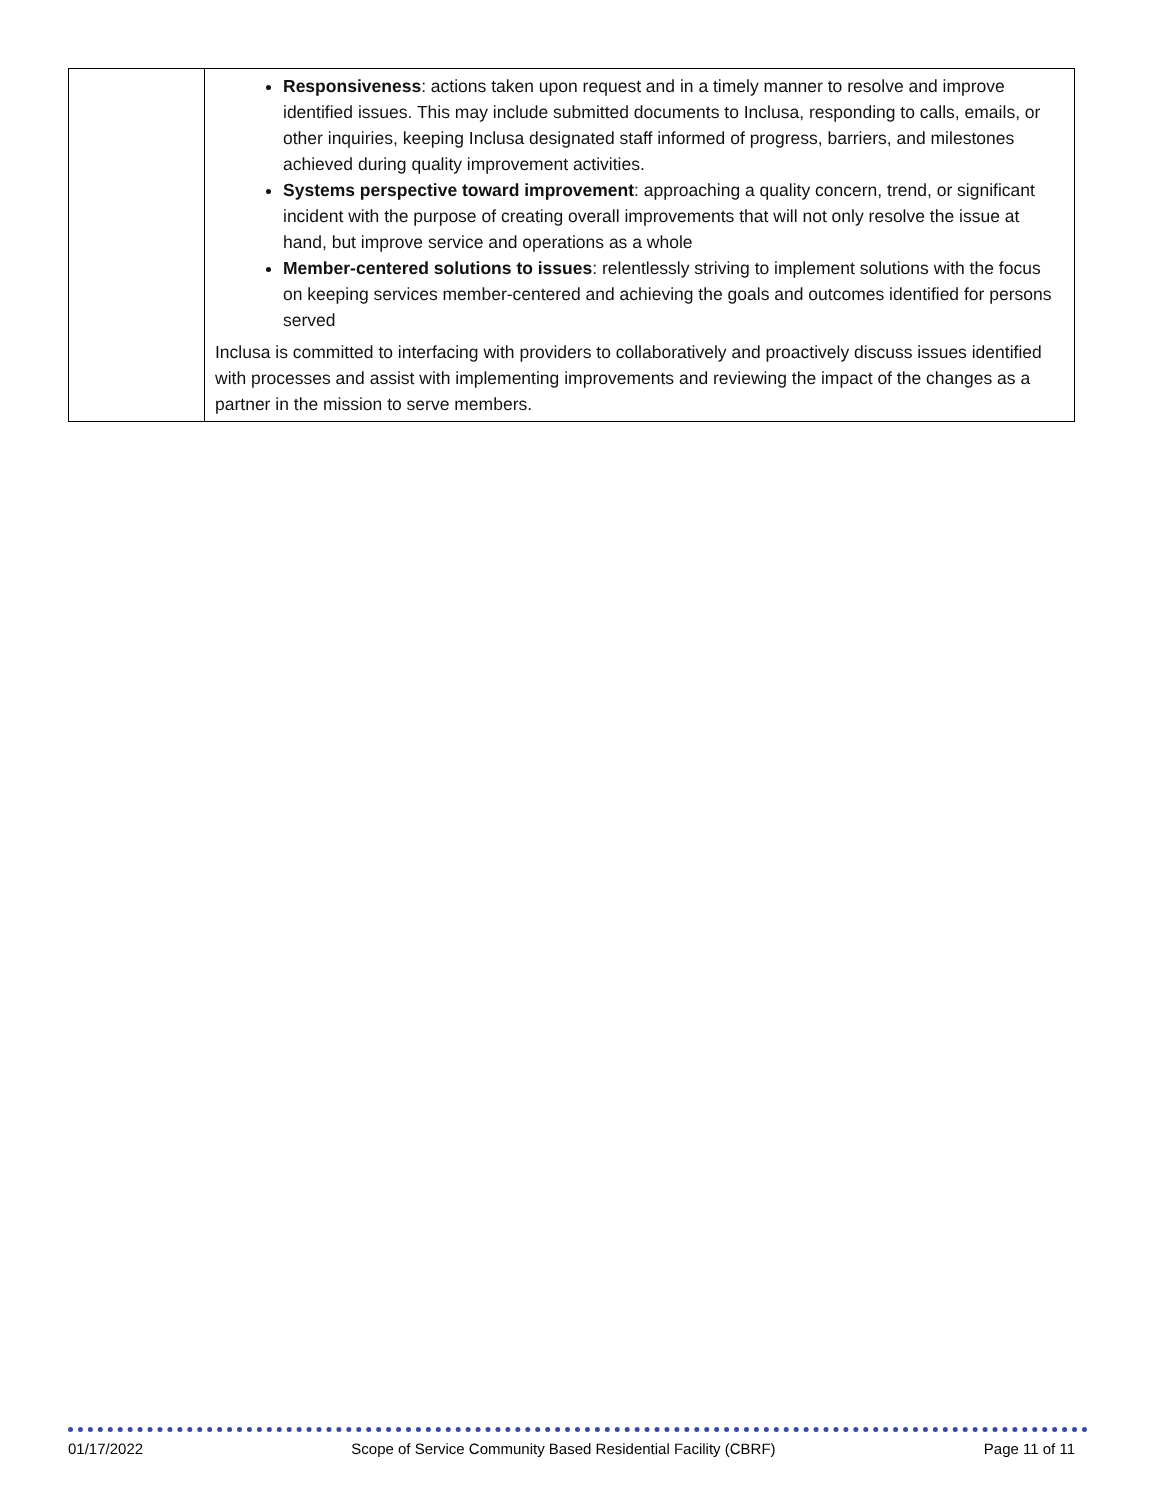| | Responsiveness : actions taken upon request and in a timely manner to resolve and improve identified issues. This may include submitted documents to Inclusa, responding to calls, emails, or other inquiries, keeping Inclusa designated staff informed of progress, barriers, and milestones achieved during quality improvement activities. Systems perspective toward improvement : approaching a quality concern, trend, or significant incident with the purpose of creating overall improvements that will not only resolve the issue at hand, but improve service and operations as a whole Member-centered solutions to issues : relentlessly striving to implement solutions with the focus on keeping services member-centered and achieving the goals and outcomes identified for persons served Inclusa is committed to interfacing with providers to collaboratively and proactively discuss issues identified with processes and assist with implementing improvements and reviewing the impact of the changes as a partner in the mission to serve members. |
01/17/2022 Scope of Service Community Based Residential Facility (CBRF) Page 11 of 11